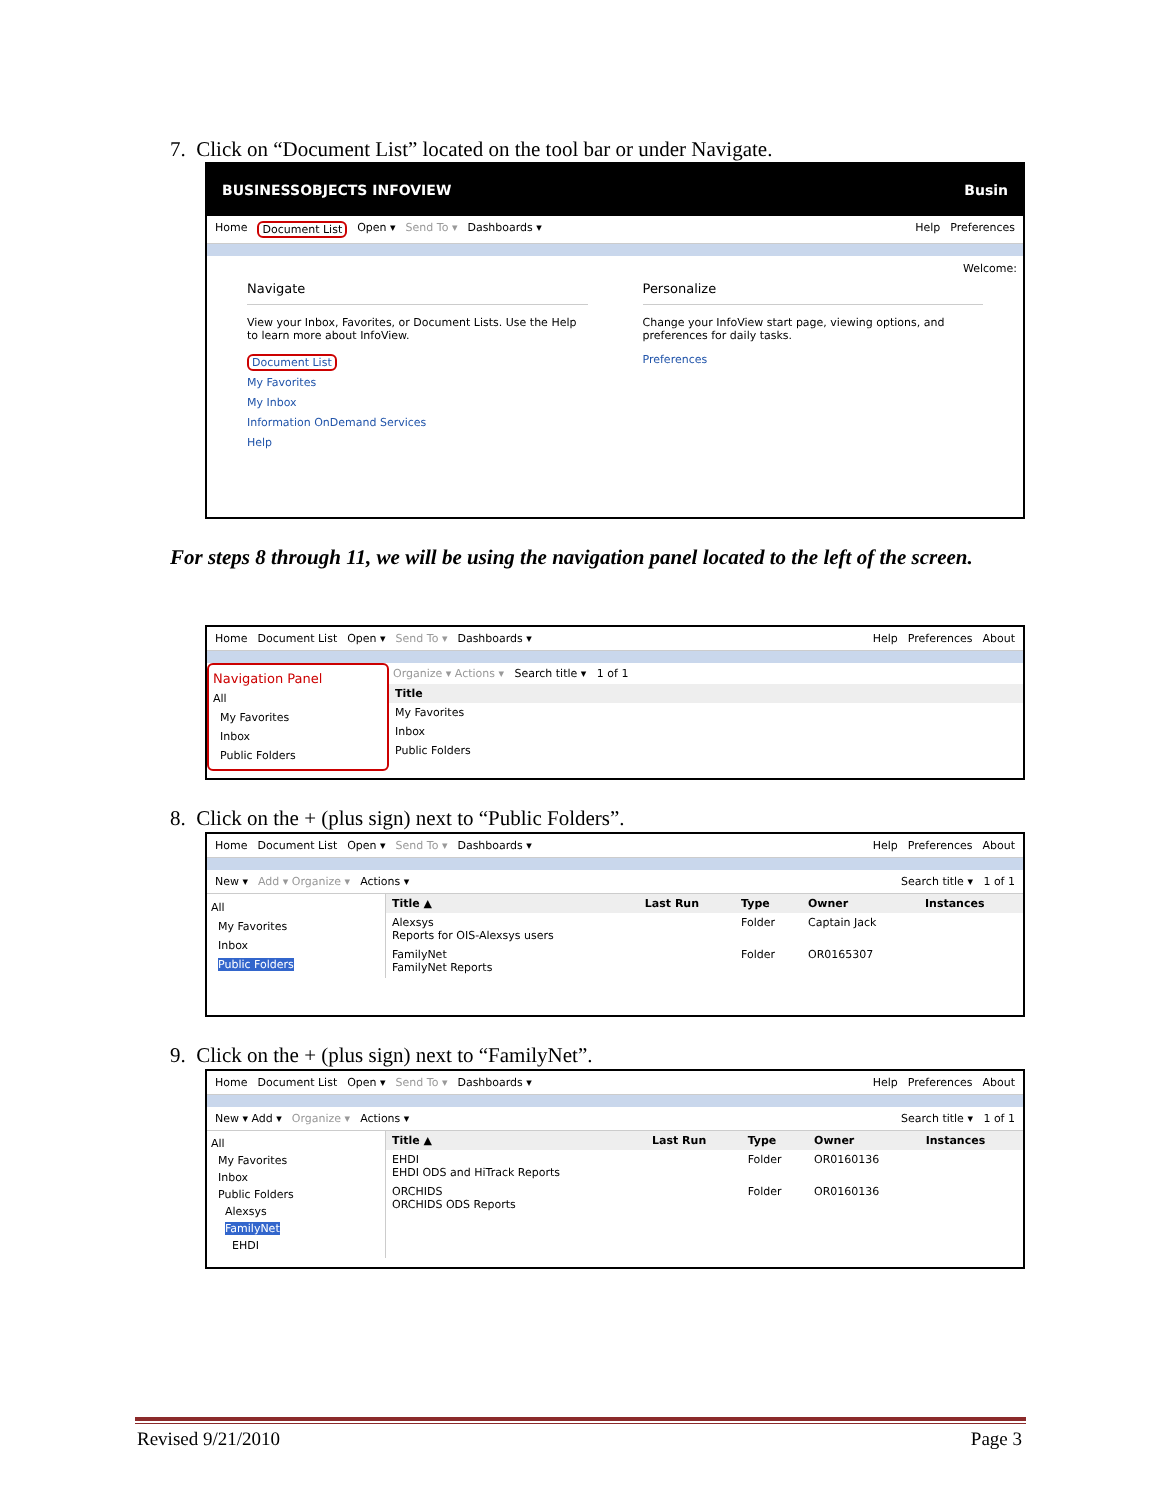7. Click on “Document List” located on the tool bar or under Navigate.
BUSINESSOBJECTS INFOVIEW Busin
Home Document List Open ▾ Send To ▾ Dashboards ▾ Help Preferences
Welcome:
Navigate
View your Inbox, Favorites, or Document Lists. Use the Help to learn more about InfoView.
Document List
My Favorites
My Inbox
Information OnDemand Services
Help
Personalize
Change your InfoView start page, viewing options, and preferences for daily tasks.
Preferences
For steps 8 through 11, we will be using the navigation panel located to the left of the screen.
Home Document List Open ▾ Send To ▾ Dashboards ▾ Help Preferences About
Navigation Panel
All
My Favorites
Inbox
Public Folders
Organize ▾ Actions ▾ Search title ▾ 1 of 1
| Title |
| --- |
| My Favorites |
| Inbox |
| Public Folders |
8. Click on the + (plus sign) next to “Public Folders”.
Home Document List Open ▾ Send To ▾ Dashboards ▾ Help Preferences About
New ▾ Add ▾ Organize ▾ Actions ▾ Search title ▾ 1 of 1
All
My Favorites
Inbox
Public Folders
| Title ▲ | Last Run | Type | Owner | Instances |
| --- | --- | --- | --- | --- |
| Alexsys Reports for OIS-Alexsys users | | Folder | Captain Jack | |
| FamilyNet FamilyNet Reports | | Folder | OR0165307 | |
9. Click on the + (plus sign) next to “FamilyNet”.
Home Document List Open ▾ Send To ▾ Dashboards ▾ Help Preferences About
New ▾ Add ▾ Organize ▾ Actions ▾ Search title ▾ 1 of 1
All
My Favorites
Inbox
Public Folders
Alexsys
FamilyNet
EHDI
| Title ▲ | Last Run | Type | Owner | Instances |
| --- | --- | --- | --- | --- |
| EHDI EHDI ODS and HiTrack Reports | | Folder | OR0160136 | |
| ORCHIDS ORCHIDS ODS Reports | | Folder | OR0160136 | |
Revised 9/21/2010 Page 3